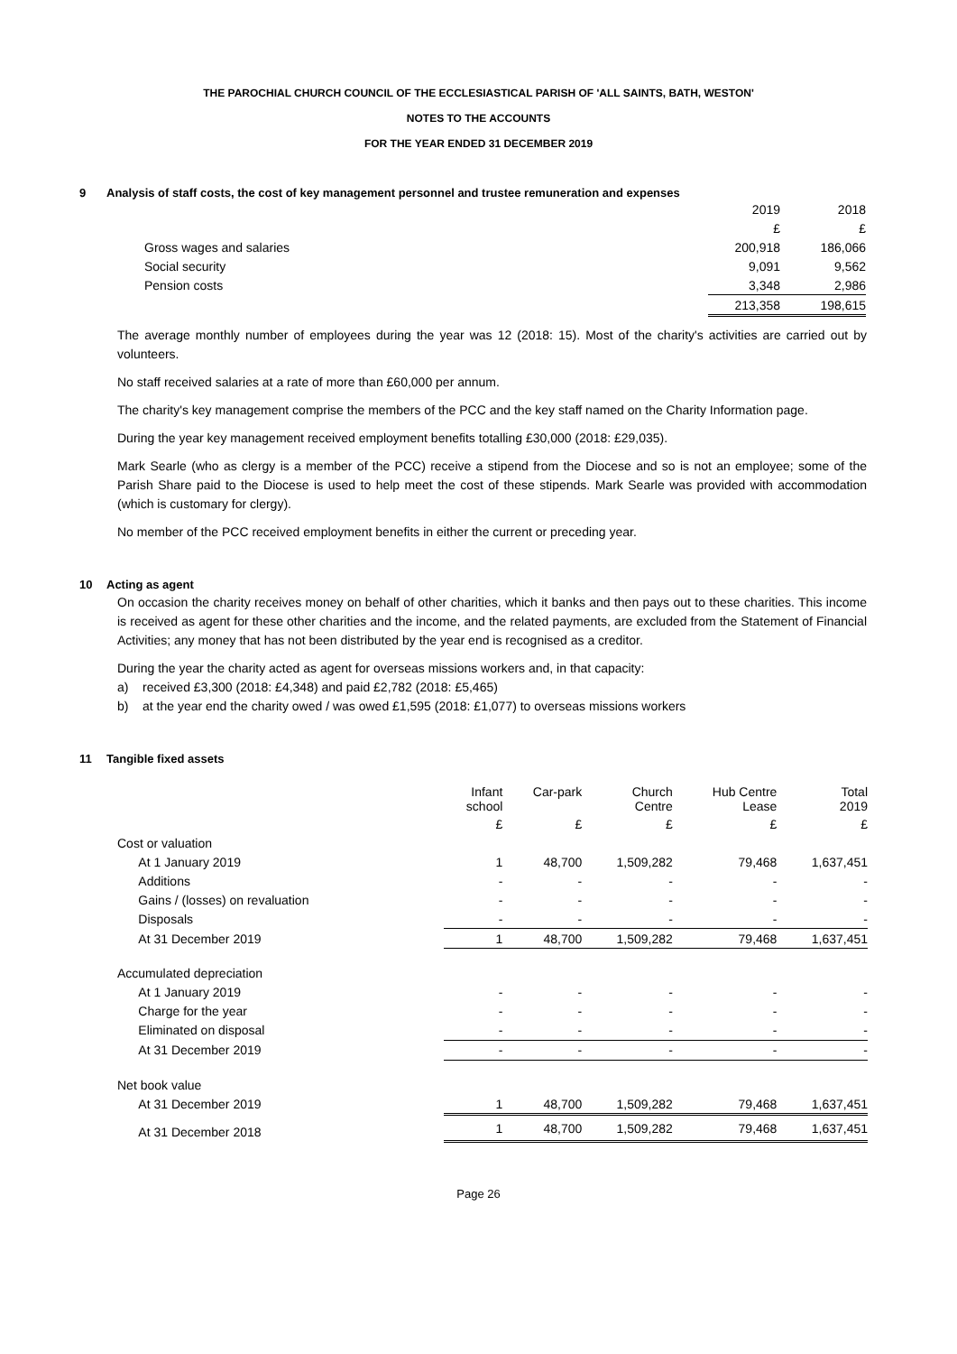THE PAROCHIAL CHURCH COUNCIL OF THE ECCLESIASTICAL PARISH OF 'ALL SAINTS, BATH, WESTON'
NOTES TO THE ACCOUNTS
FOR THE YEAR ENDED 31 DECEMBER 2019
9 Analysis of staff costs, the cost of key management personnel and trustee remuneration and expenses
| | 2019 | 2018 |
| | £ | £ |
| Gross wages and salaries | 200,918 | 186,066 |
| Social security | 9,091 | 9,562 |
| Pension costs | 3,348 | 2,986 |
| | 213,358 | 198,615 |
The average monthly number of employees during the year was 12 (2018: 15). Most of the charity's activities are carried out by volunteers.
No staff received salaries at a rate of more than £60,000 per annum.
The charity's key management comprise the members of the PCC and the key staff named on the Charity Information page.
During the year key management received employment benefits totalling £30,000 (2018: £29,035).
Mark Searle (who as clergy is a member of the PCC) receive a stipend from the Diocese and so is not an employee; some of the Parish Share paid to the Diocese is used to help meet the cost of these stipends. Mark Searle was provided with accommodation (which is customary for clergy).
No member of the PCC received employment benefits in either the current or preceding year.
10 Acting as agent
On occasion the charity receives money on behalf of other charities, which it banks and then pays out to these charities. This income is received as agent for these other charities and the income, and the related payments, are excluded from the Statement of Financial Activities; any money that has not been distributed by the year end is recognised as a creditor.
During the year the charity acted as agent for overseas missions workers and, in that capacity:
a) received £3,300 (2018: £4,348) and paid £2,782 (2018: £5,465)
b) at the year end the charity owed / was owed £1,595 (2018: £1,077) to overseas missions workers
11 Tangible fixed assets
| | Infant school | Car-park | Church Centre | Hub Centre Lease | Total 2019 |
| | £ | £ | £ | £ | £ |
| Cost or valuation | | | | | |
| At 1 January 2019 | 1 | 48,700 | 1,509,282 | 79,468 | 1,637,451 |
| Additions | - | - | - | - | - |
| Gains / (losses) on revaluation | - | - | - | - | - |
| Disposals | - | - | - | - | - |
| At 31 December 2019 | 1 | 48,700 | 1,509,282 | 79,468 | 1,637,451 |
| Accumulated depreciation | | | | | |
| At 1 January 2019 | - | - | - | - | - |
| Charge for the year | - | - | - | - | - |
| Eliminated on disposal | - | - | - | - | - |
| At 31 December 2019 | - | - | - | - | - |
| Net book value | | | | | |
| At 31 December 2019 | 1 | 48,700 | 1,509,282 | 79,468 | 1,637,451 |
| At 31 December 2018 | 1 | 48,700 | 1,509,282 | 79,468 | 1,637,451 |
Page 26